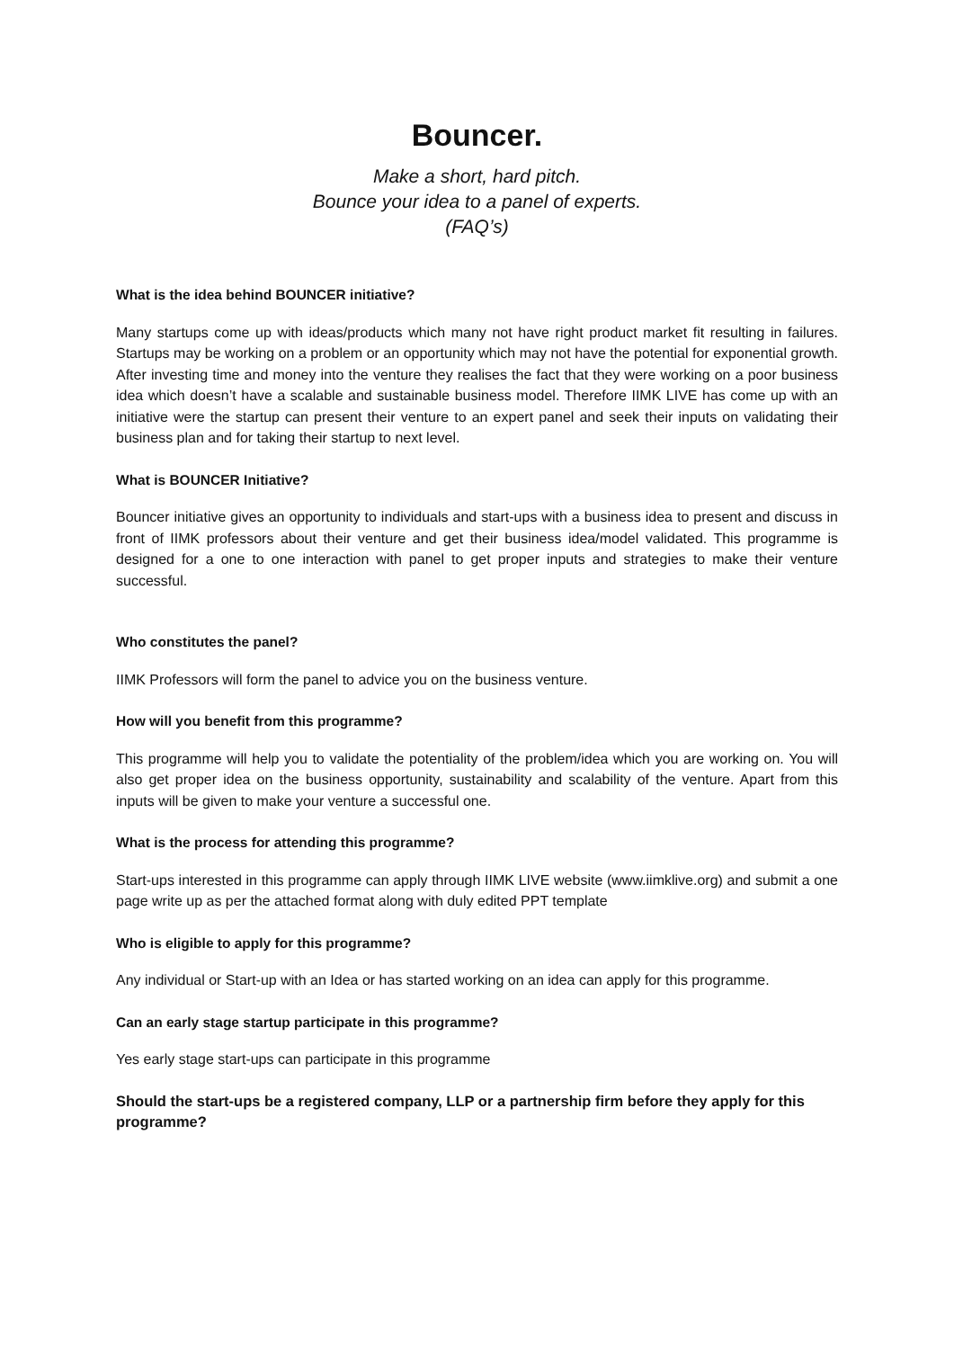Bouncer.
Make a short, hard pitch.
Bounce your idea to a panel of experts.
(FAQ’s)
What is the idea behind BOUNCER initiative?
Many startups come up with ideas/products which many not have right product market fit resulting in failures. Startups may be working on a problem or an opportunity which may not have the potential for exponential growth. After investing time and money into the venture they realises the fact that they were working on a poor business idea which doesn’t have a scalable and sustainable business model. Therefore IIMK LIVE has come up with an initiative were the startup can present their venture to an expert panel and seek their inputs on validating their business plan and for taking their startup to next level.
What is BOUNCER Initiative?
Bouncer initiative gives an opportunity to individuals and start-ups with a business idea to present and discuss in front of IIMK professors about their venture and get their business idea/model validated. This programme is designed for a one to one interaction with panel to get proper inputs and strategies to make their venture successful.
Who constitutes the panel?
IIMK Professors will form the panel to advice you on the business venture.
How will you benefit from this programme?
This programme will help you to validate the potentiality of the problem/idea which you are working on. You will also get proper idea on the business opportunity, sustainability and scalability of the venture. Apart from this inputs will be given to make your venture a successful one.
What is the process for attending this programme?
Start-ups interested in this programme can apply through IIMK LIVE website (www.iimklive.org) and submit a one page write up as per the attached format along with duly edited PPT template
Who is eligible to apply for this programme?
Any individual or Start-up with an Idea or has started working on an idea can apply for this programme.
Can an early stage startup participate in this programme?
Yes early stage start-ups can participate in this programme
Should the start-ups be a registered company, LLP or a partnership firm before they apply for this programme?